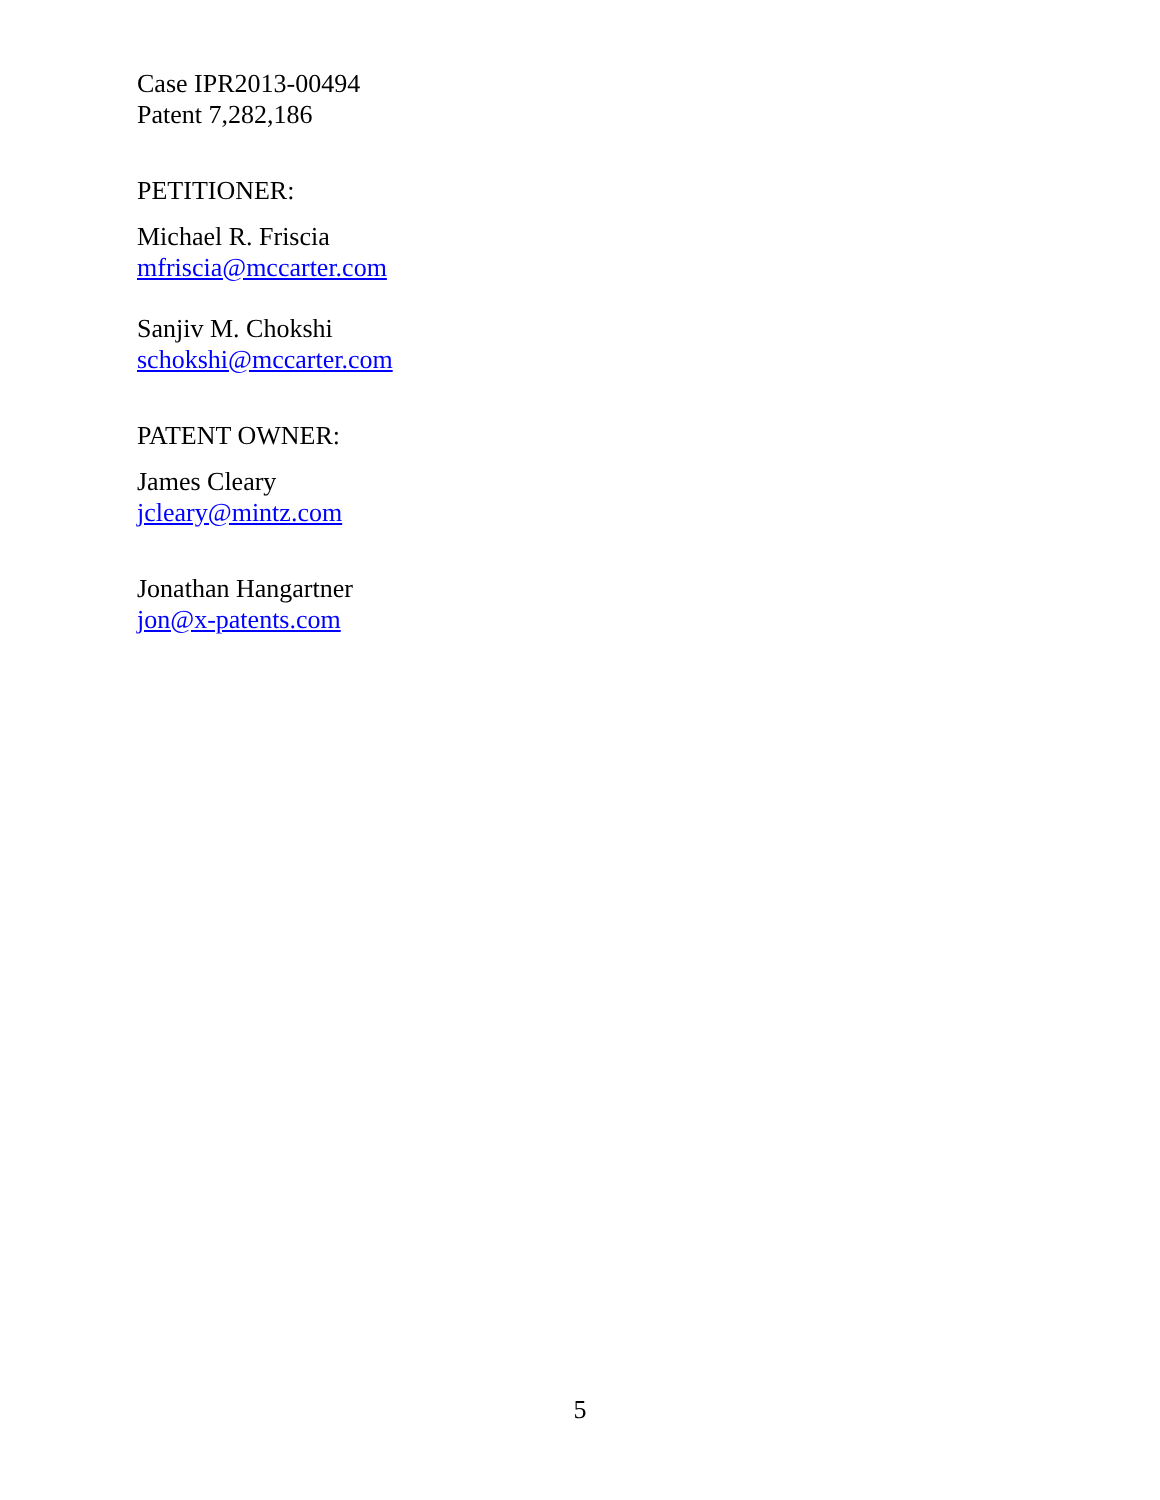Case IPR2013-00494
Patent 7,282,186
PETITIONER:
Michael R. Friscia
mfriscia@mccarter.com
Sanjiv M. Chokshi
schokshi@mccarter.com
PATENT OWNER:
James Cleary
jcleary@mintz.com
Jonathan Hangartner
jon@x-patents.com
5